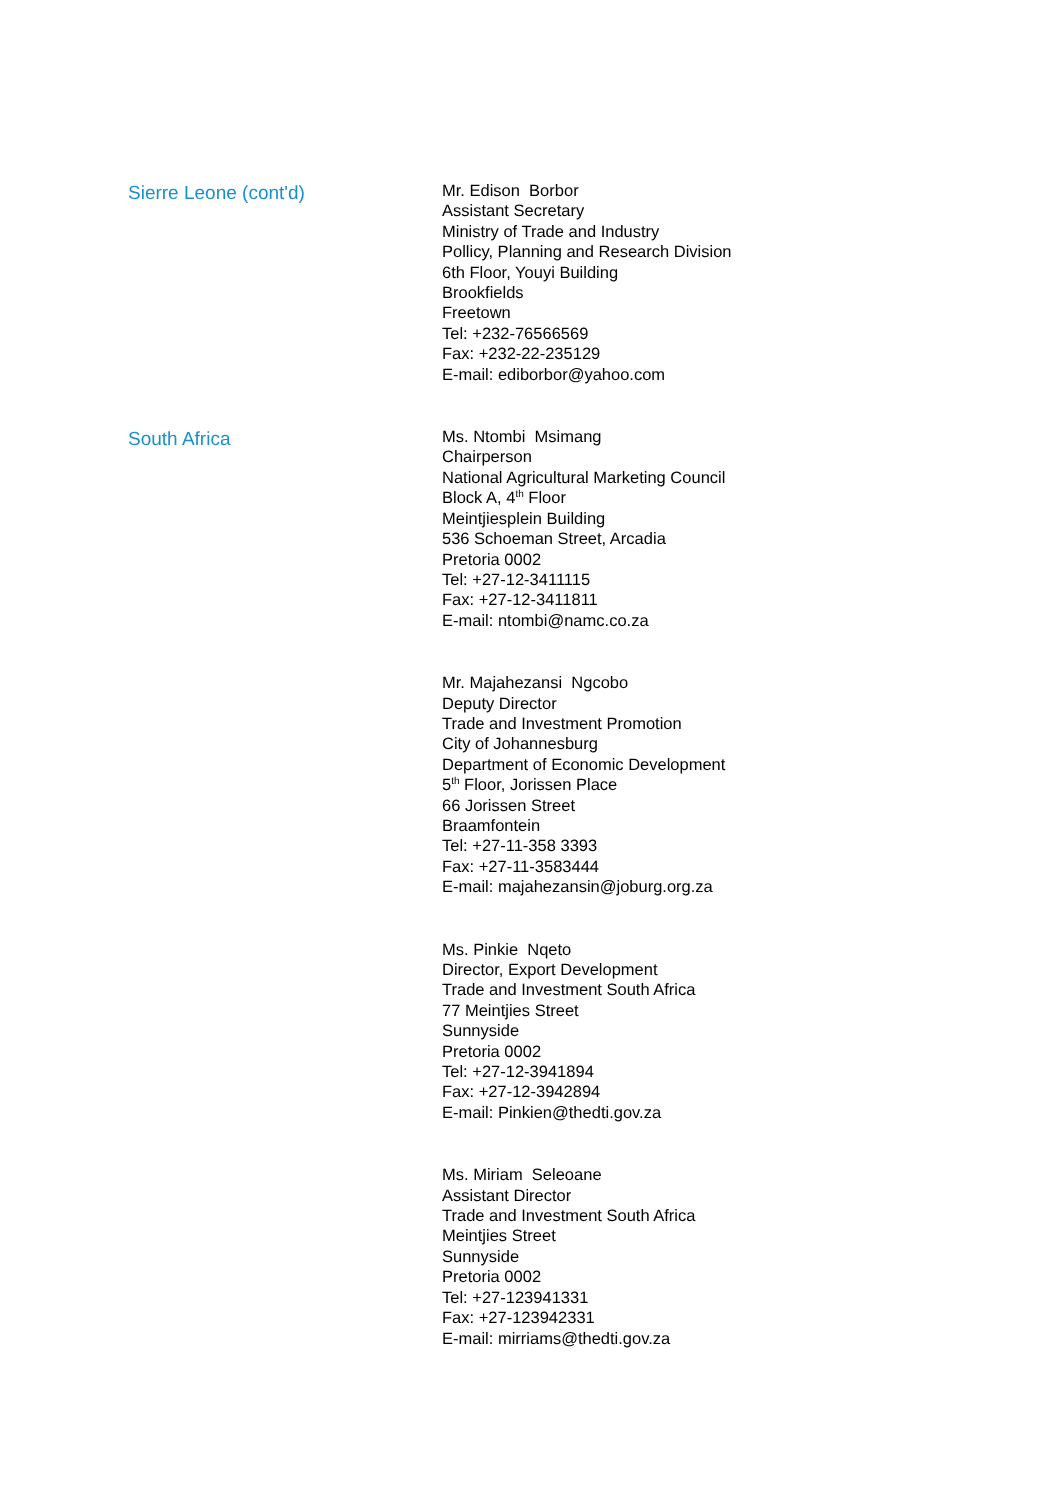Sierre Leone (cont'd)
Mr. Edison Borbor
Assistant Secretary
Ministry of Trade and Industry
Pollicy, Planning and Research Division
6th Floor, Youyi Building
Brookfields
Freetown
Tel: +232-76566569
Fax: +232-22-235129
E-mail: ediborbor@yahoo.com
South Africa
Ms. Ntombi Msimang
Chairperson
National Agricultural Marketing Council
Block A, 4<sup>th</sup> Floor
Meintjiesplein Building
536 Schoeman Street, Arcadia
Pretoria 0002
Tel: +27-12-3411115
Fax: +27-12-3411811
E-mail: ntombi@namc.co.za
Mr. Majahezansi Ngcobo
Deputy Director
Trade and Investment Promotion
City of Johannesburg
Department of Economic Development
5<sup>th</sup> Floor, Jorissen Place
66 Jorissen Street
Braamfontein
Tel: +27-11-358 3393
Fax: +27-11-3583444
E-mail: majahezansin@joburg.org.za
Ms. Pinkie Nqeto
Director, Export Development
Trade and Investment South Africa
77 Meintjies Street
Sunnyside
Pretoria 0002
Tel: +27-12-3941894
Fax: +27-12-3942894
E-mail: Pinkien@thedti.gov.za
Ms. Miriam Seleoane
Assistant Director
Trade and Investment South Africa
Meintjies Street
Sunnyside
Pretoria 0002
Tel: +27-123941331
Fax: +27-123942331
E-mail: mirriams@thedti.gov.za